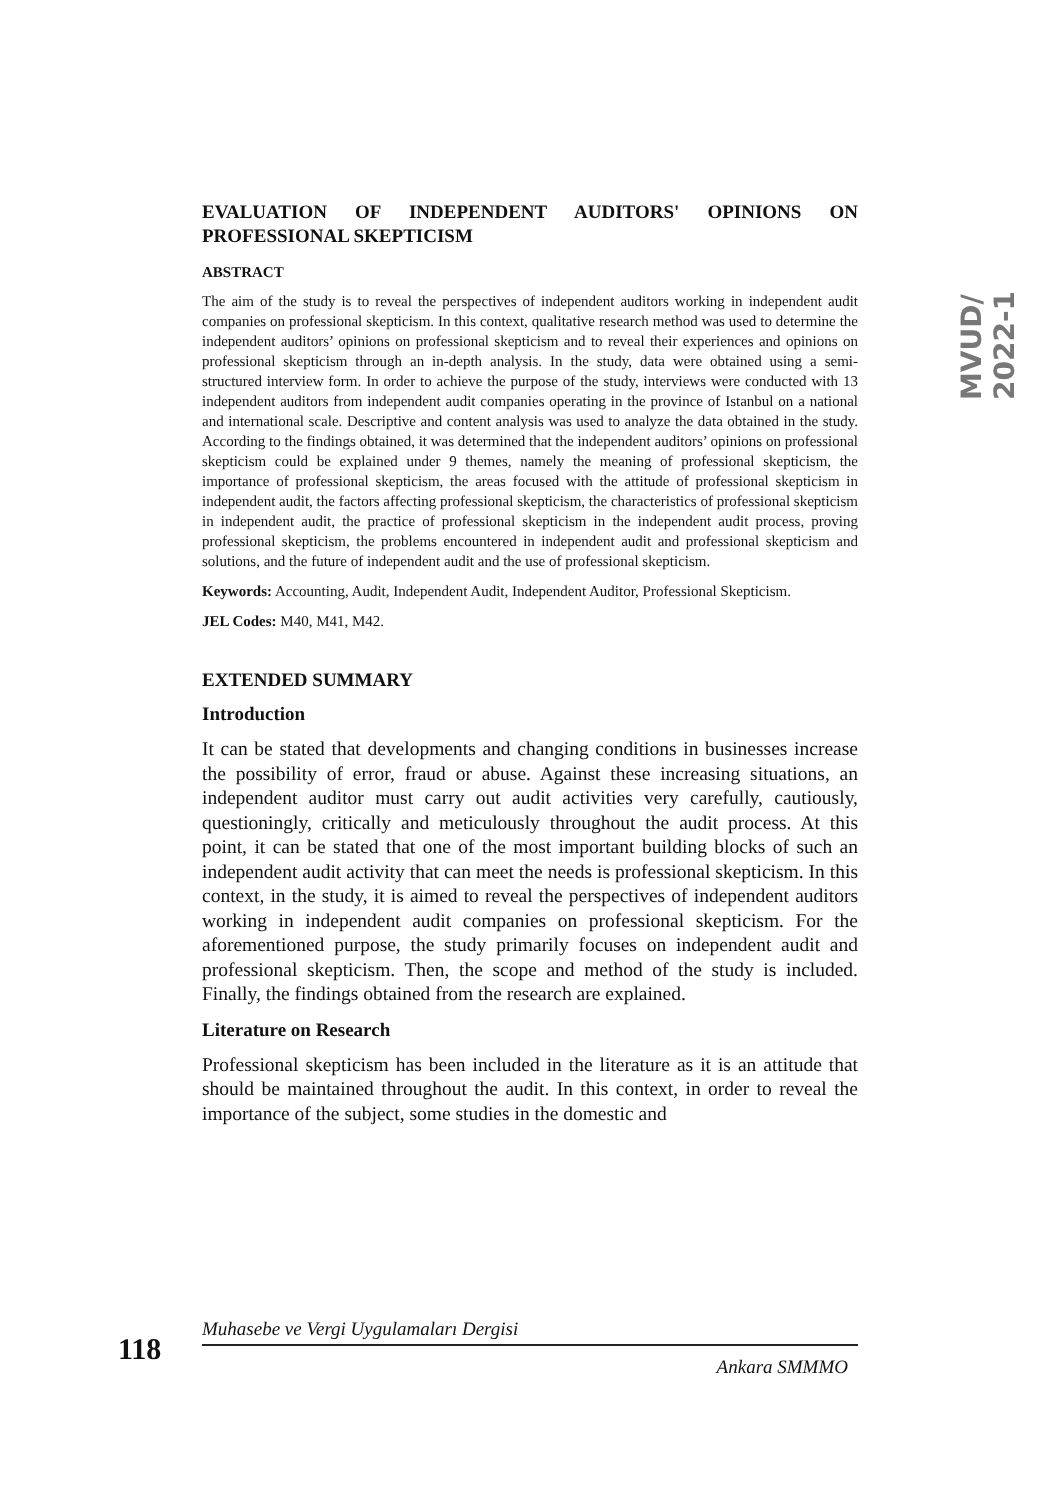MVUD/ 2022-1
EVALUATION OF INDEPENDENT AUDITORS' OPINIONS ON PROFESSIONAL SKEPTICISM
ABSTRACT
The aim of the study is to reveal the perspectives of independent auditors working in independent audit companies on professional skepticism. In this context, qualitative research method was used to determine the independent auditors’ opinions on professional skepticism and to reveal their experiences and opinions on professional skepticism through an in-depth analysis. In the study, data were obtained using a semi-structured interview form. In order to achieve the purpose of the study, interviews were conducted with 13 independent auditors from independent audit companies operating in the province of Istanbul on a national and international scale. Descriptive and content analysis was used to analyze the data obtained in the study. According to the findings obtained, it was determined that the independent auditors’ opinions on professional skepticism could be explained under 9 themes, namely the meaning of professional skepticism, the importance of professional skepticism, the areas focused with the attitude of professional skepticism in independent audit, the factors affecting professional skepticism, the characteristics of professional skepticism in independent audit, the practice of professional skepticism in the independent audit process, proving professional skepticism, the problems encountered in independent audit and professional skepticism and solutions, and the future of independent audit and the use of professional skepticism.
Keywords: Accounting, Audit, Independent Audit, Independent Auditor, Professional Skepticism.
JEL Codes: M40, M41, M42.
EXTENDED SUMMARY
Introduction
It can be stated that developments and changing conditions in businesses increase the possibility of error, fraud or abuse. Against these increasing situations, an independent auditor must carry out audit activities very carefully, cautiously, questioningly, critically and meticulously throughout the audit process. At this point, it can be stated that one of the most important building blocks of such an independent audit activity that can meet the needs is professional skepticism. In this context, in the study, it is aimed to reveal the perspectives of independent auditors working in independent audit companies on professional skepticism. For the aforementioned purpose, the study primarily focuses on independent audit and professional skepticism. Then, the scope and method of the study is included. Finally, the findings obtained from the research are explained.
Literature on Research
Professional skepticism has been included in the literature as it is an attitude that should be maintained throughout the audit. In this context, in order to reveal the importance of the subject, some studies in the domestic and
118
Muhasebe ve Vergi Uygulamaları Dergisi
Ankara SMMMO